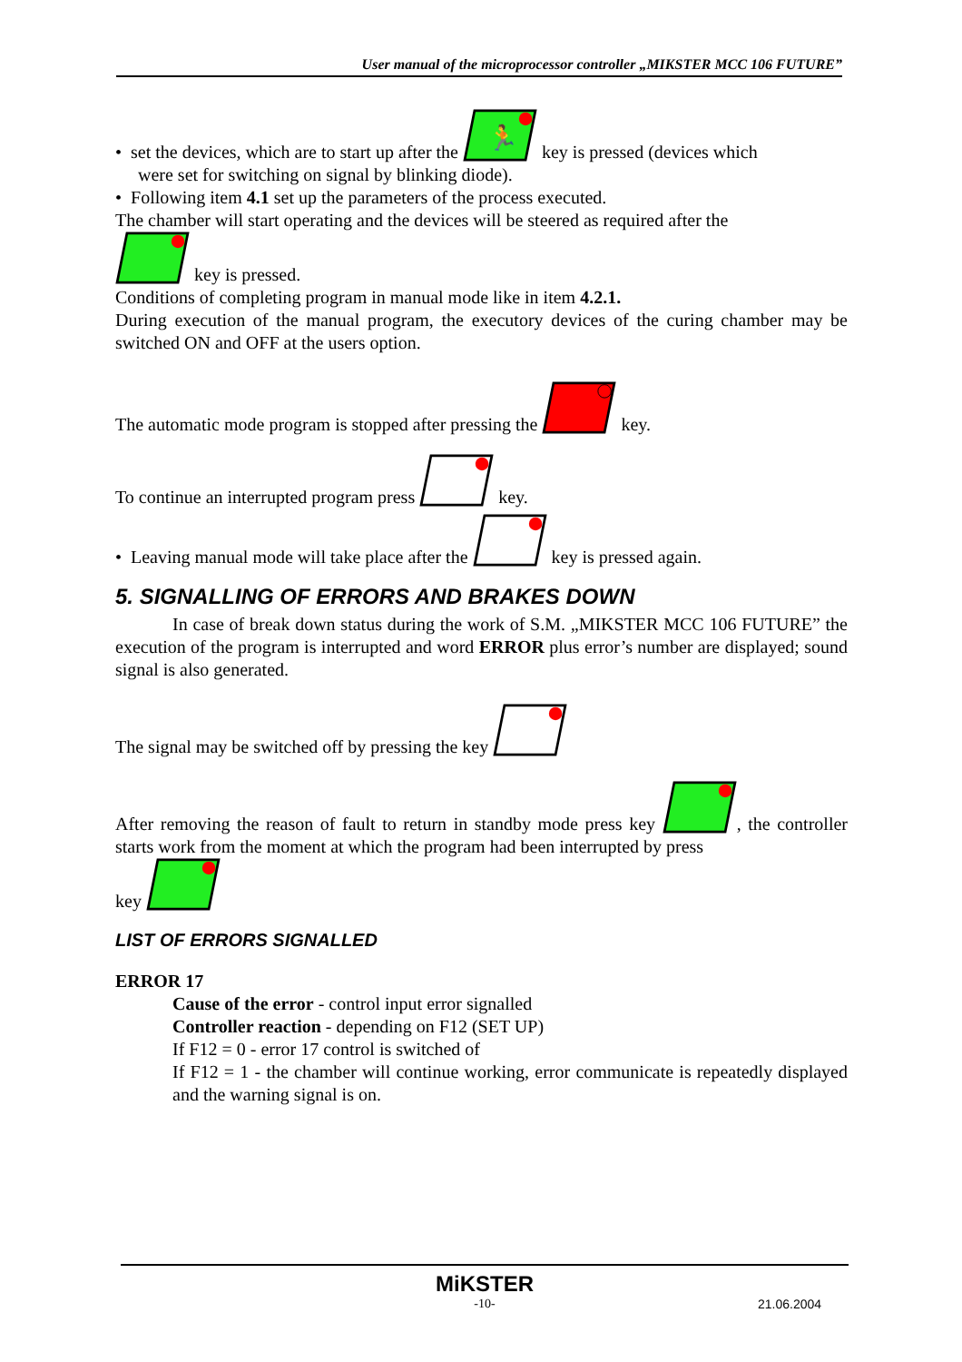User manual of the microprocessor controller „MIKSTER MCC 106 FUTURE”
• set the devices, which are to start up after the
🏃
key is pressed (devices which
were set for switching on signal by blinking diode).
• Following item 4.1 set up the parameters of the process executed.
The chamber will start operating and the devices will be steered as required after the
key is pressed.
Conditions of completing program in manual mode like in item 4.2.1.
During execution of the manual program, the executory devices of the curing chamber may be switched ON and OFF at the users option.
The automatic mode program is stopped after pressing the key.
To continue an interrupted program press key.
• Leaving manual mode will take place after the key is pressed again.
5. SIGNALLING OF ERRORS AND BRAKES DOWN
In case of break down status during the work of S.M. „MIKSTER MCC 106 FUTURE” the execution of the program is interrupted and word ERROR plus error’s number are displayed; sound signal is also generated.
The signal may be switched off by pressing the key
After removing the reason of fault to return in standby mode press key , the controller starts work from the moment at which the program had been interrupted by press
key
LIST OF ERRORS SIGNALLED
ERROR 17
Cause of the error - control input error signalled
Controller reaction - depending on F12 (SET UP)
If F12 = 0 - error 17 control is switched of
If F12 = 1 - the chamber will continue working, error communicate is repeatedly displayed and the warning signal is on.
MiKSTER
-10- 21.06.2004